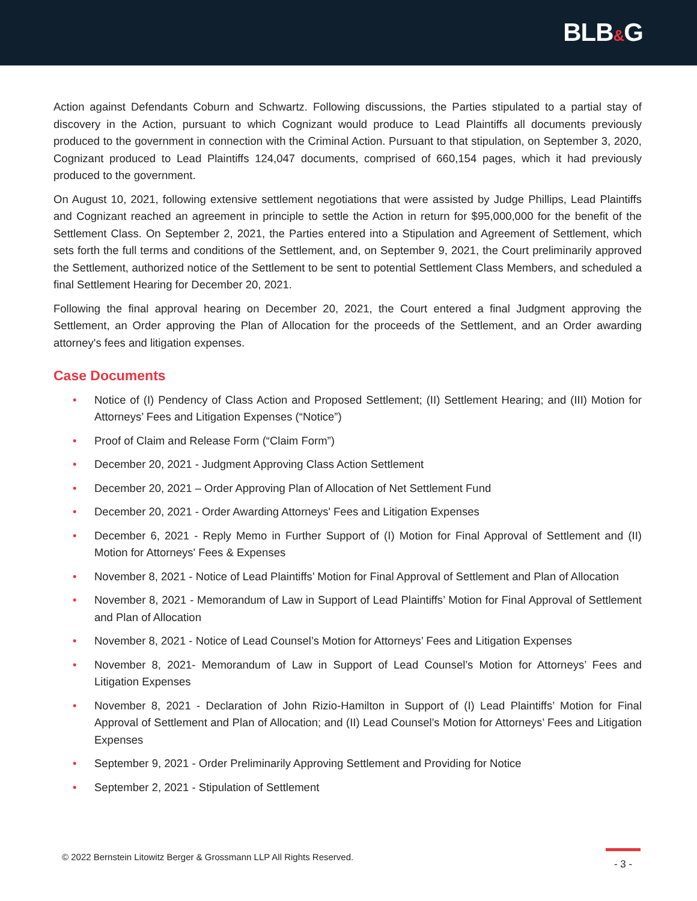BLB&G
Action against Defendants Coburn and Schwartz. Following discussions, the Parties stipulated to a partial stay of discovery in the Action, pursuant to which Cognizant would produce to Lead Plaintiffs all documents previously produced to the government in connection with the Criminal Action. Pursuant to that stipulation, on September 3, 2020, Cognizant produced to Lead Plaintiffs 124,047 documents, comprised of 660,154 pages, which it had previously produced to the government.
On August 10, 2021, following extensive settlement negotiations that were assisted by Judge Phillips, Lead Plaintiffs and Cognizant reached an agreement in principle to settle the Action in return for $95,000,000 for the benefit of the Settlement Class. On September 2, 2021, the Parties entered into a Stipulation and Agreement of Settlement, which sets forth the full terms and conditions of the Settlement, and, on September 9, 2021, the Court preliminarily approved the Settlement, authorized notice of the Settlement to be sent to potential Settlement Class Members, and scheduled a final Settlement Hearing for December 20, 2021.
Following the final approval hearing on December 20, 2021, the Court entered a final Judgment approving the Settlement, an Order approving the Plan of Allocation for the proceeds of the Settlement, and an Order awarding attorney's fees and litigation expenses.
Case Documents
• Notice of (I) Pendency of Class Action and Proposed Settlement; (II) Settlement Hearing; and (III) Motion for Attorneys’ Fees and Litigation Expenses (“Notice”)
• Proof of Claim and Release Form (“Claim Form”)
• December 20, 2021 - Judgment Approving Class Action Settlement
• December 20, 2021 – Order Approving Plan of Allocation of Net Settlement Fund
• December 20, 2021 - Order Awarding Attorneys' Fees and Litigation Expenses
• December 6, 2021 - Reply Memo in Further Support of (I) Motion for Final Approval of Settlement and (II) Motion for Attorneys' Fees & Expenses
• November 8, 2021 - Notice of Lead Plaintiffs’ Motion for Final Approval of Settlement and Plan of Allocation
• November 8, 2021 - Memorandum of Law in Support of Lead Plaintiffs’ Motion for Final Approval of Settlement and Plan of Allocation
• November 8, 2021 - Notice of Lead Counsel’s Motion for Attorneys’ Fees and Litigation Expenses
• November 8, 2021- Memorandum of Law in Support of Lead Counsel’s Motion for Attorneys’ Fees and Litigation Expenses
• November 8, 2021 - Declaration of John Rizio-Hamilton in Support of (I) Lead Plaintiffs’ Motion for Final Approval of Settlement and Plan of Allocation; and (II) Lead Counsel’s Motion for Attorneys’ Fees and Litigation Expenses
• September 9, 2021 - Order Preliminarily Approving Settlement and Providing for Notice
• September 2, 2021 - Stipulation of Settlement
© 2022 Bernstein Litowitz Berger & Grossmann LLP All Rights Reserved.
- 3 -